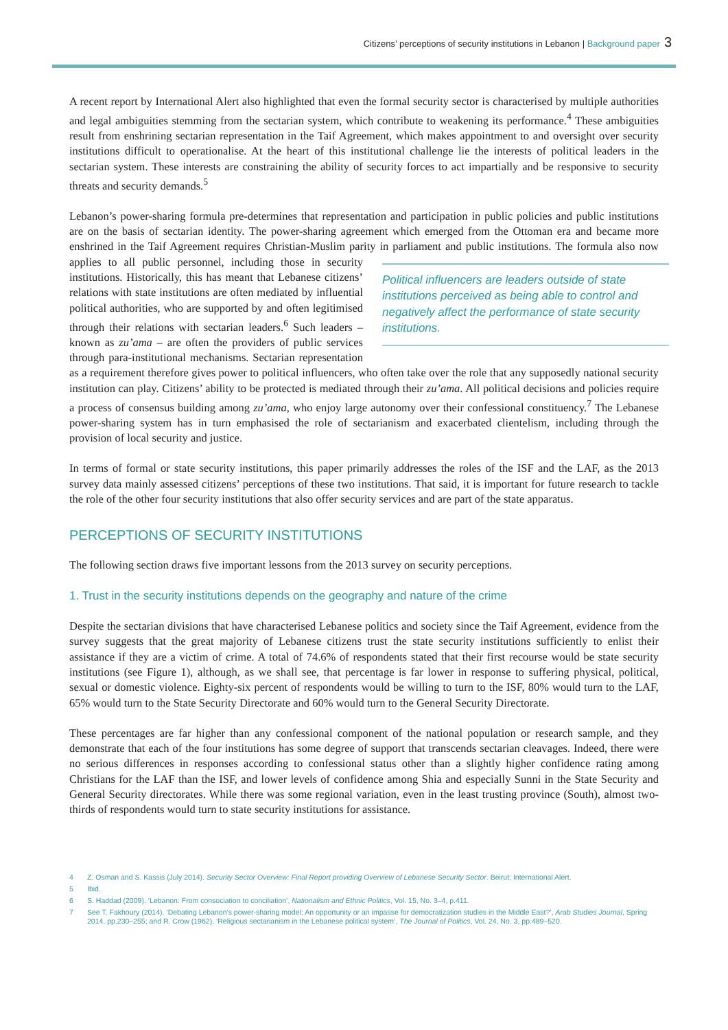Citizens’ perceptions of security institutions in Lebanon | Background paper 3
A recent report by International Alert also highlighted that even the formal security sector is characterised by multiple authorities and legal ambiguities stemming from the sectarian system, which contribute to weakening its performance.<sup>4</sup> These ambiguities result from enshrining sectarian representation in the Taif Agreement, which makes appointment to and oversight over security institutions difficult to operationalise. At the heart of this institutional challenge lie the interests of political leaders in the sectarian system. These interests are constraining the ability of security forces to act impartially and be responsive to security threats and security demands.<sup>5</sup>
Lebanon’s power-sharing formula pre-determines that representation and participation in public policies and public institutions are on the basis of sectarian identity. The power-sharing agreement which emerged from the Ottoman era and became more enshrined in the Taif Agreement requires Christian-Muslim parity in Political influencers are leaders outside of state institutions perceived as being able to control and negatively affect the performance of state security institutions. parliament and public institutions. The formula also now applies to all public personnel, including those in security institutions. Historically, this has meant that Lebanese citizens’ relations with state institutions are often mediated by influential political authorities, who are supported by and often legitimised through their relations with sectarian leaders.<sup>6</sup> Such leaders – known as zu’ama – are often the providers of public services through para-institutional mechanisms. Sectarian representation as a requirement therefore gives power to political influencers, who often take over the role that any supposedly national security institution can play. Citizens’ ability to be protected is mediated through their zu’ama. All political decisions and policies require a process of consensus building among zu’ama, who enjoy large autonomy over their confessional constituency.<sup>7</sup> The Lebanese power-sharing system has in turn emphasised the role of sectarianism and exacerbated clientelism, including through the provision of local security and justice.
In terms of formal or state security institutions, this paper primarily addresses the roles of the ISF and the LAF, as the 2013 survey data mainly assessed citizens’ perceptions of these two institutions. That said, it is important for future research to tackle the role of the other four security institutions that also offer security services and are part of the state apparatus.
PERCEPTIONS OF SECURITY INSTITUTIONS
The following section draws five important lessons from the 2013 survey on security perceptions.
1. Trust in the security institutions depends on the geography and nature of the crime
Despite the sectarian divisions that have characterised Lebanese politics and society since the Taif Agreement, evidence from the survey suggests that the great majority of Lebanese citizens trust the state security institutions sufficiently to enlist their assistance if they are a victim of crime. A total of 74.6% of respondents stated that their first recourse would be state security institutions (see Figure 1), although, as we shall see, that percentage is far lower in response to suffering physical, political, sexual or domestic violence. Eighty-six percent of respondents would be willing to turn to the ISF, 80% would turn to the LAF, 65% would turn to the State Security Directorate and 60% would turn to the General Security Directorate.
These percentages are far higher than any confessional component of the national population or research sample, and they demonstrate that each of the four institutions has some degree of support that transcends sectarian cleavages. Indeed, there were no serious differences in responses according to confessional status other than a slightly higher confidence rating among Christians for the LAF than the ISF, and lower levels of confidence among Shia and especially Sunni in the State Security and General Security directorates. While there was some regional variation, even in the least trusting province (South), almost two-thirds of respondents would turn to state security institutions for assistance.
4 Z. Osman and S. Kassis (July 2014). Security Sector Overview: Final Report providing Overview of Lebanese Security Sector. Beirut: International Alert.
5 Ibid.
6 S. Haddad (2009). ‘Lebanon: From consociation to conciliation’, Nationalism and Ethnic Politics, Vol. 15, No. 3–4, p.411.
7 See T. Fakhoury (2014). ‘Debating Lebanon’s power-sharing model: An opportunity or an impasse for democratization studies in the Middle East?’, Arab Studies Journal, Spring 2014, pp.230–255; and R. Crow (1962). ‘Religious sectarianism in the Lebanese political system’, The Journal of Politics, Vol. 24, No. 3, pp.489–520.